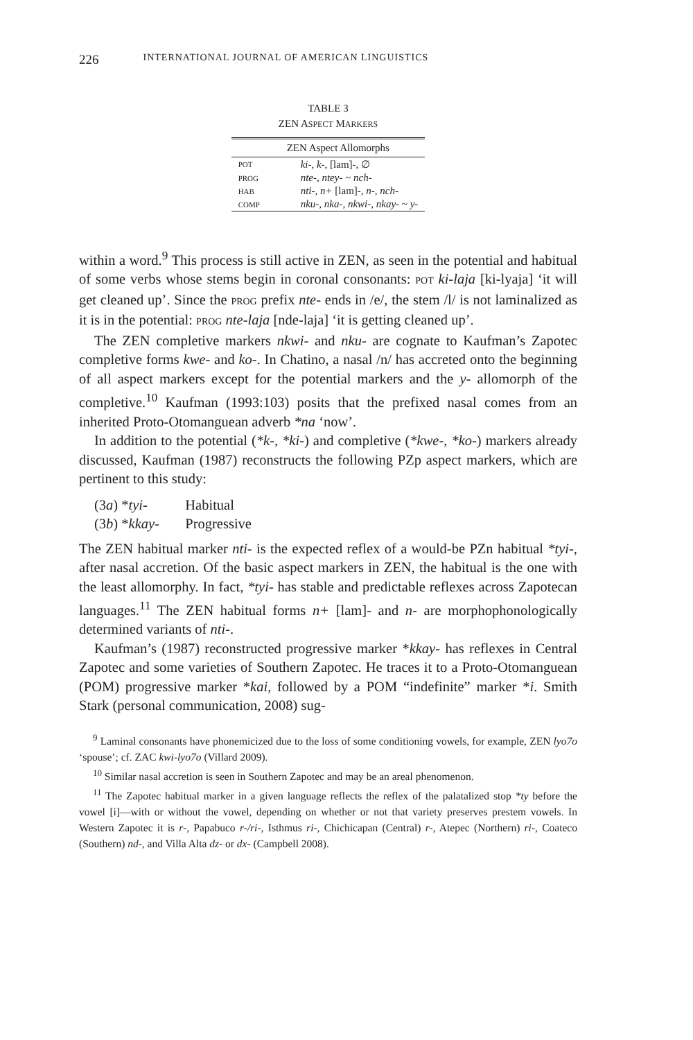226 INTERNATIONAL JOURNAL OF AMERICAN LINGUISTICS
TABLE 3
ZEN ASPECT MARKERS
| ZEN Aspect Allomorphs | |
| --- | --- |
| POT | ki- , k- , [lam]-, ∅ |
| PROG | nte- , ntey- ~ nch- |
| HAB | nti- , n+ [lam]-, n- , nch- |
| COMP | nku- , nka- , nkwi- , nkay- ~ y- |
within a word.<sup>9</sup> This process is still active in ZEN, as seen in the potential and habitual of some verbs whose stems begin in coronal consonants: POT ki-laja [ki-lyaja] ‘it will get cleaned up’. Since the PROG prefix nte- ends in /e/, the stem /l/ is not laminalized as it is in the potential: PROG nte-laja [nde-laja] ‘it is getting cleaned up’.
The ZEN completive markers nkwi- and nku- are cognate to Kaufman’s Zapotec completive forms kwe- and ko-. In Chatino, a nasal /n/ has accreted onto the beginning of all aspect markers except for the potential markers and the y- allomorph of the completive.<sup>10</sup> Kaufman (1993:103) posits that the prefixed nasal comes from an inherited Proto-Otomanguean adverb *na ‘now’.
In addition to the potential (*k-, *ki-) and completive (*kwe-, *ko-) markers already discussed, Kaufman (1987) reconstructs the following PZp aspect markers, which are pertinent to this study:
(3a) *tyi- Habitual
(3b) *kkay- Progressive
The ZEN habitual marker nti- is the expected reflex of a would-be PZn habitual *tyi-, after nasal accretion. Of the basic aspect markers in ZEN, the habitual is the one with the least allomorphy. In fact, *tyi- has stable and predictable reflexes across Zapotecan languages.<sup>11</sup> The ZEN habitual forms n+ [lam]- and n- are morphophonologically determined variants of nti-.
Kaufman’s (1987) reconstructed progressive marker *kkay- has reflexes in Central Zapotec and some varieties of Southern Zapotec. He traces it to a Proto-Otomanguean (POM) progressive marker *kai, followed by a POM “indefinite” marker *i. Smith Stark (personal communication, 2008) sug-
<sup>9</sup> Laminal consonants have phonemicized due to the loss of some conditioning vowels, for example, ZEN lyo7o ‘spouse’; cf. ZAC kwi-lyo7o (Villard 2009).
<sup>10</sup> Similar nasal accretion is seen in Southern Zapotec and may be an areal phenomenon.
<sup>11</sup> The Zapotec habitual marker in a given language reflects the reflex of the palatalized stop *ty before the vowel [i]—with or without the vowel, depending on whether or not that variety preserves prestem vowels. In Western Zapotec it is r-, Papabuco r-/ri-, Isthmus ri-, Chichicapan (Central) r-, Atepec (Northern) ri-, Coateco (Southern) nd-, and Villa Alta dz- or dx- (Campbell 2008).